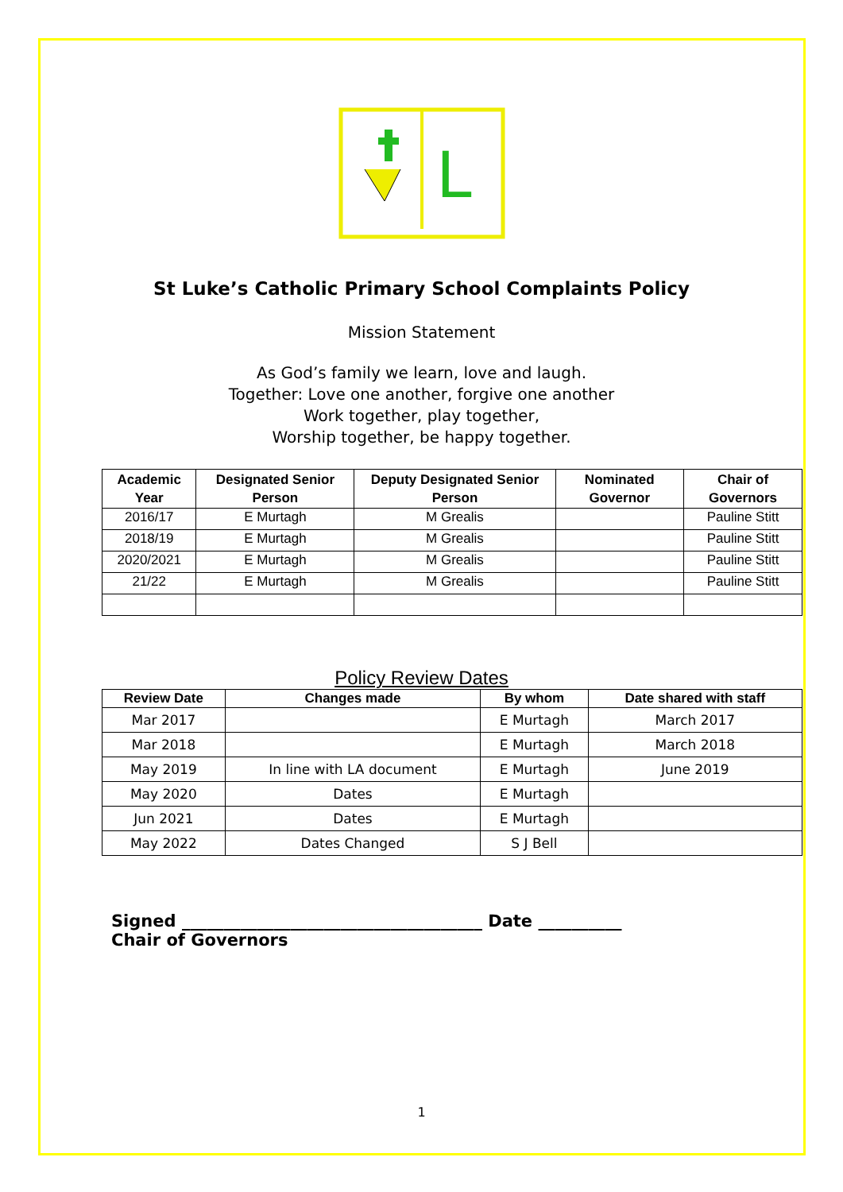L
St Luke’s Catholic Primary School Complaints Policy
Mission Statement
As God’s family we learn, love and laugh.
Together: Love one another, forgive one another
Work together, play together,
Worship together, be happy together.
| Academic Year | Designated Senior Person | Deputy Designated Senior Person | Nominated Governor | Chair of Governors |
| --- | --- | --- | --- | --- |
| 2016/17 | E Murtagh | M Grealis | | Pauline Stitt |
| 2018/19 | E Murtagh | M Grealis | | Pauline Stitt |
| 2020/2021 | E Murtagh | M Grealis | | Pauline Stitt |
| 21/22 | E Murtagh | M Grealis | | Pauline Stitt |
Policy Review Dates
| Review Date | Changes made | By whom | Date shared with staff |
| --- | --- | --- | --- |
| Mar 2017 | | E Murtagh | March 2017 |
| Mar 2018 | | E Murtagh | March 2018 |
| May 2019 | In line with LA document | E Murtagh | June 2019 |
| May 2020 | Dates | E Murtagh | |
| Jun 2021 | Dates | E Murtagh | |
| May 2022 | Dates Changed | S J Bell | |
Signed ____________________________________ Date __________
Chair of Governors
1